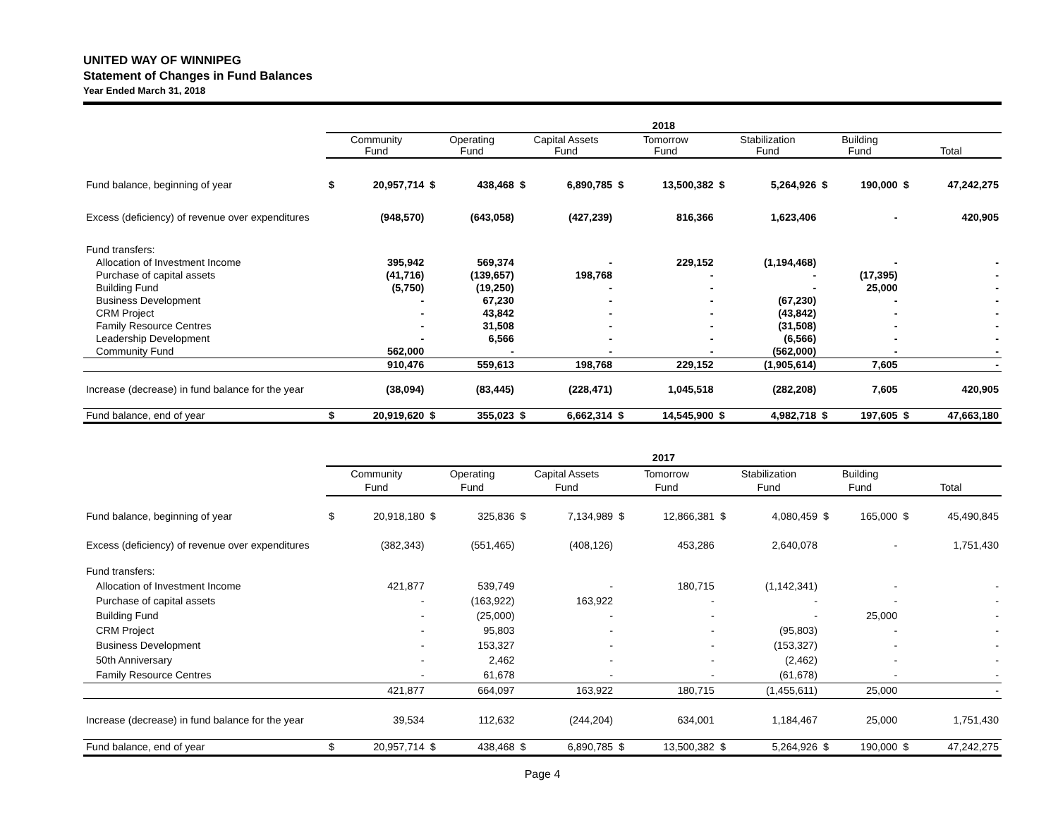UNITED WAY OF WINNIPEG
Statement of Changes in Fund Balances
Year Ended March 31, 2018
| | 2018 | | | | | | | | | | | | | |
| --- | --- | --- | --- | --- | --- | --- | --- | --- | --- | --- | --- | --- | --- | --- |
| | Community Fund | | Operating Fund | | Capital Assets Fund | | Tomorrow Fund | | Stabilization Fund | | Building Fund | | Total | |
| Fund balance, beginning of year | $ | 20,957,714 | $ | 438,468 | $ | 6,890,785 | $ | 13,500,382 | $ | 5,264,926 | $ | 190,000 | $ | 47,242,275 |
| Excess (deficiency) of revenue over expenditures | | (948,570) | | (643,058) | | (427,239) | | 816,366 | | 1,623,406 | | - | | 420,905 |
| Fund transfers: | | | | | | | | | | | | | | |
| Allocation of Investment Income | | 395,942 | | 569,374 | | - | | 229,152 | | (1,194,468) | | - | | - |
| Purchase of capital assets | | (41,716) | | (139,657) | | 198,768 | | - | | - | | (17,395) | | - |
| Building Fund | | (5,750) | | (19,250) | | - | | - | | - | | 25,000 | | - |
| Business Development | | - | | 67,230 | | - | | - | | (67,230) | | - | | - |
| CRM Project | | - | | 43,842 | | - | | - | | (43,842) | | - | | - |
| Family Resource Centres | | - | | 31,508 | | - | | - | | (31,508) | | - | | - |
| Leadership Development | | - | | 6,566 | | - | | - | | (6,566) | | - | | - |
| Community Fund | | 562,000 | | - | | - | | - | | (562,000) | | - | | - |
| | | 910,476 | | 559,613 | | 198,768 | | 229,152 | | (1,905,614) | | 7,605 | | - |
| Increase (decrease) in fund balance for the year | | (38,094) | | (83,445) | | (228,471) | | 1,045,518 | | (282,208) | | 7,605 | | 420,905 |
| Fund balance, end of year | $ | 20,919,620 | $ | 355,023 | $ | 6,662,314 | $ | 14,545,900 | $ | 4,982,718 | $ | 197,605 | $ | 47,663,180 |
| | 2017 | | | | | | | | | | | | | |
| --- | --- | --- | --- | --- | --- | --- | --- | --- | --- | --- | --- | --- | --- | --- |
| | Community Fund | | Operating Fund | | Capital Assets Fund | | Tomorrow Fund | | Stabilization Fund | | Building Fund | | Total | |
| Fund balance, beginning of year | $ | 20,918,180 | $ | 325,836 | $ | 7,134,989 | $ | 12,866,381 | $ | 4,080,459 | $ | 165,000 | $ | 45,490,845 |
| Excess (deficiency) of revenue over expenditures | | (382,343) | | (551,465) | | (408,126) | | 453,286 | | 2,640,078 | | - | | 1,751,430 |
| Fund transfers: | | | | | | | | | | | | | | |
| Allocation of Investment Income | | 421,877 | | 539,749 | | - | | 180,715 | | (1,142,341) | | - | | - |
| Purchase of capital assets | | - | | (163,922) | | 163,922 | | - | | - | | - | | - |
| Building Fund | | - | | (25,000) | | - | | - | | - | | 25,000 | | - |
| CRM Project | | - | | 95,803 | | - | | - | | (95,803) | | - | | - |
| Business Development | | - | | 153,327 | | - | | - | | (153,327) | | - | | - |
| 50th Anniversary | | - | | 2,462 | | - | | - | | (2,462) | | - | | - |
| Family Resource Centres | | - | | 61,678 | | - | | - | | (61,678) | | - | | - |
| | | 421,877 | | 664,097 | | 163,922 | | 180,715 | | (1,455,611) | | 25,000 | | - |
| Increase (decrease) in fund balance for the year | | 39,534 | | 112,632 | | (244,204) | | 634,001 | | 1,184,467 | | 25,000 | | 1,751,430 |
| Fund balance, end of year | $ | 20,957,714 | $ | 438,468 | $ | 6,890,785 | $ | 13,500,382 | $ | 5,264,926 | $ | 190,000 | $ | 47,242,275 |
Page 4